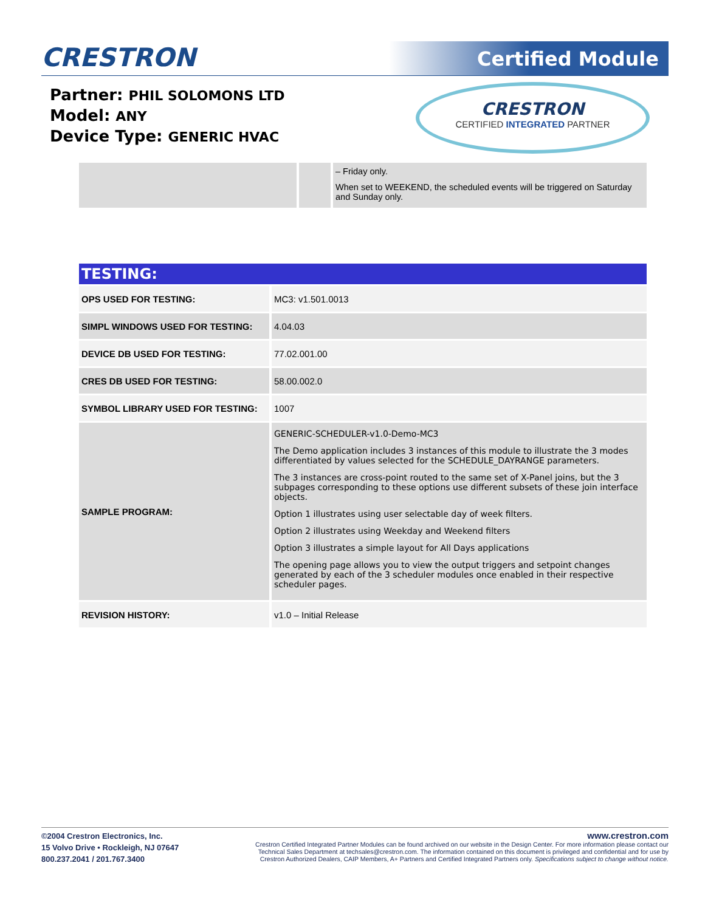CRESTRON Certified Module
Partner: PHIL SOLOMONS LTD
Model: ANY
Device Type: GENERIC HVAC
CRESTRON
CERTIFIED INTEGRATED PARTNER
| | | – Friday only. When set to WEEKEND, the scheduled events will be triggered on Saturday and Sunday only. |
TESTING:
| OPS USED FOR TESTING: | MC3: v1.501.0013 |
| SIMPL WINDOWS USED FOR TESTING: | 4.04.03 |
| DEVICE DB USED FOR TESTING: | 77.02.001.00 |
| CRES DB USED FOR TESTING: | 58.00.002.0 |
| SYMBOL LIBRARY USED FOR TESTING: | 1007 |
| SAMPLE PROGRAM: | GENERIC-SCHEDULER-v1.0-Demo-MC3 The Demo application includes 3 instances of this module to illustrate the 3 modes differentiated by values selected for the SCHEDULE_DAYRANGE parameters. The 3 instances are cross-point routed to the same set of X-Panel joins, but the 3 subpages corresponding to these options use different subsets of these join interface objects. Option 1 illustrates using user selectable day of week filters. Option 2 illustrates using Weekday and Weekend filters Option 3 illustrates a simple layout for All Days applications The opening page allows you to view the output triggers and setpoint changes generated by each of the 3 scheduler modules once enabled in their respective scheduler pages. |
| REVISION HISTORY: | v1.0 – Initial Release |
©2004 Crestron Electronics, Inc.
15 Volvo Drive • Rockleigh, NJ 07647
800.237.2041 / 201.767.3400
www.crestron.com
Crestron Certified Integrated Partner Modules can be found archived on our website in the Design Center. For more information please contact our
Technical Sales Department at techsales@crestron.com. The information contained on this document is privileged and confidential and for use by
Crestron Authorized Dealers, CAIP Members, A+ Partners and Certified Integrated Partners only. Specifications subject to change without notice.